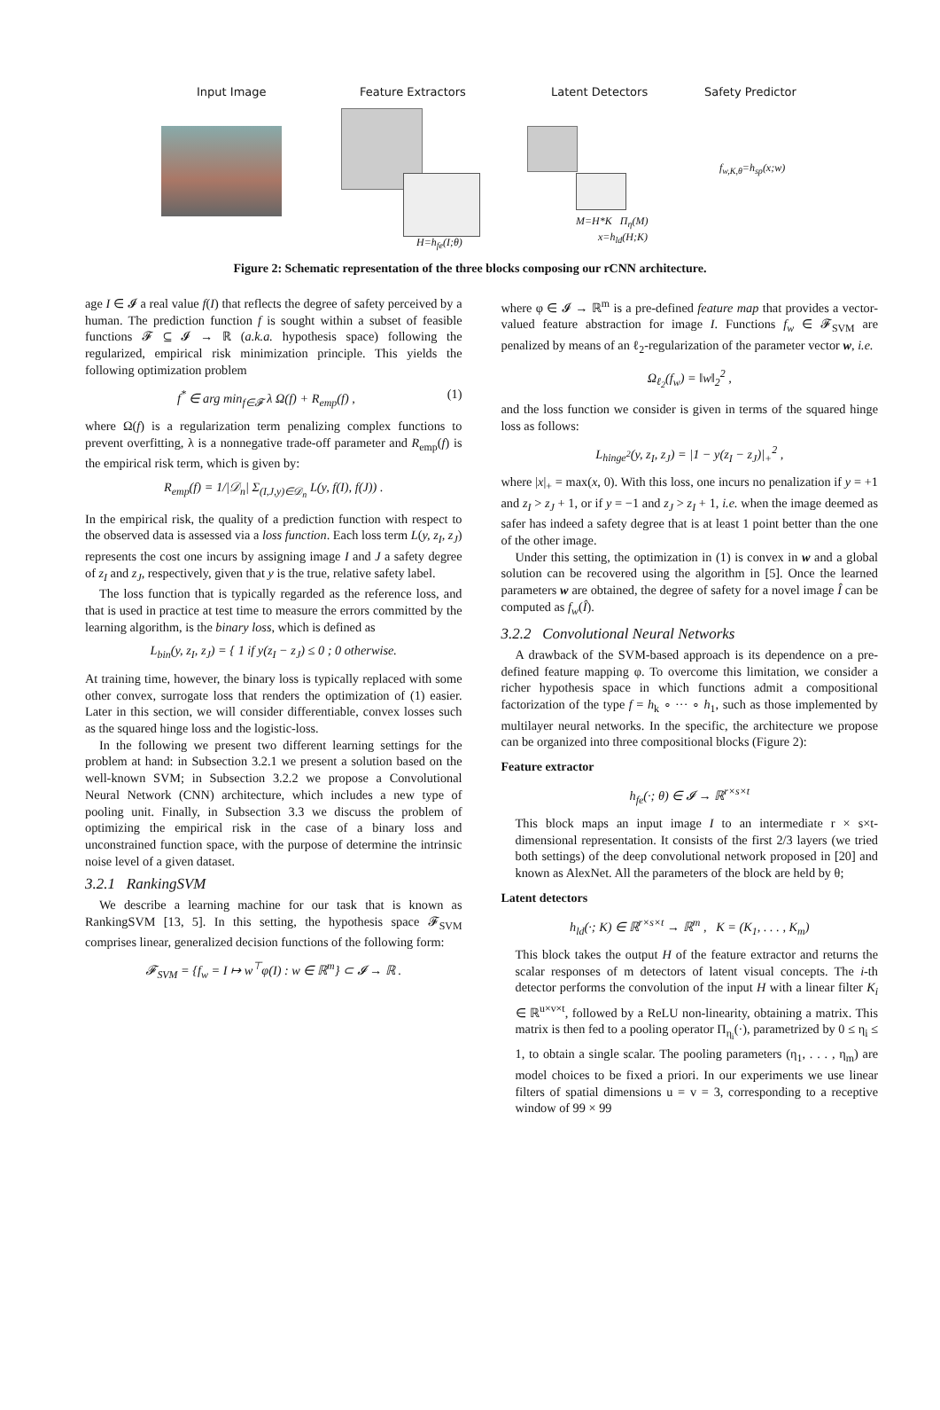Input Image Feature Extractors Latent Detectors Safety Predictor
H=h<sub>fe</sub>(I;θ)
M=H*K Π<sub>η</sub>(M)
x=h<sub>ld</sub>(H;K)
f<sub>w,K,θ</sub>=h<sub>sp</sub>(x;w)
Figure 2: Schematic representation of the three blocks composing our rCNN architecture.
age I ∈ 𝓘 a real value f(I) that reflects the degree of safety perceived by a human. The prediction function f is sought within a subset of feasible functions 𝓕 ⊆ 𝓘 → ℝ (a.k.a. hypothesis space) following the regularized, empirical risk minimization principle. This yields the following optimization problem
f<sup>*</sup> ∈ arg min<sub>f∈𝓕</sub> λ Ω(f) + R<sub>emp</sub>(f) , (1)
where Ω(f) is a regularization term penalizing complex functions to prevent overfitting, λ is a nonnegative trade-off parameter and R<sub>emp</sub>(f) is the empirical risk term, which is given by:
R<sub>emp</sub>(f) = 1/|𝒟<sub>n</sub>| Σ<sub>(I,J,y)∈𝒟<sub>n</sub></sub> L(y, f(I), f(J)) .
In the empirical risk, the quality of a prediction function with respect to the observed data is assessed via a loss function. Each loss term L(y, z<sub>I</sub>, z<sub>J</sub>) represents the cost one incurs by assigning image I and J a safety degree of z<sub>I</sub> and z<sub>J</sub>, respectively, given that y is the true, relative safety label.
The loss function that is typically regarded as the reference loss, and that is used in practice at test time to measure the errors committed by the learning algorithm, is the binary loss, which is defined as
L<sub>bin</sub>(y, z<sub>I</sub>, z<sub>J</sub>) = { 1 if y(z<sub>I</sub> − z<sub>J</sub>) ≤ 0 ; 0 otherwise.
At training time, however, the binary loss is typically replaced with some other convex, surrogate loss that renders the optimization of (1) easier. Later in this section, we will consider differentiable, convex losses such as the squared hinge loss and the logistic-loss.
In the following we present two different learning settings for the problem at hand: in Subsection 3.2.1 we present a solution based on the well-known SVM; in Subsection 3.2.2 we propose a Convolutional Neural Network (CNN) architecture, which includes a new type of pooling unit. Finally, in Subsection 3.3 we discuss the problem of optimizing the empirical risk in the case of a binary loss and unconstrained function space, with the purpose of determine the intrinsic noise level of a given dataset.
3.2.1 RankingSVM
We describe a learning machine for our task that is known as RankingSVM [13, 5]. In this setting, the hypothesis space 𝓕<sub>SVM</sub> comprises linear, generalized decision functions of the following form:
𝓕<sub>SVM</sub> = {f<sub>w</sub> = I ↦ w<sup>⊤</sup>φ(I) : w ∈ ℝ<sup>m</sup>} ⊂ 𝓘 → ℝ .
where φ ∈ 𝓘 → ℝ<sup>m</sup> is a pre-defined feature map that provides a vector-valued feature abstraction for image I. Functions f<sub>w</sub> ∈ 𝓕<sub>SVM</sub> are penalized by means of an ℓ<sub>2</sub>-regularization of the parameter vector w, i.e.
Ω<sub>ℓ<sub>2</sub></sub>(f<sub>w</sub>) = ‖w‖<sub>2</sub><sup>2</sup> ,
and the loss function we consider is given in terms of the squared hinge loss as follows:
L<sub>hinge<sup>2</sup></sub>(y, z<sub>I</sub>, z<sub>J</sub>) = |1 − y(z<sub>I</sub> − z<sub>J</sub>)|<sub>+</sub><sup>2</sup> ,
where |x|<sub>+</sub> = max(x, 0). With this loss, one incurs no penalization if y = +1 and z<sub>I</sub> > z<sub>J</sub> + 1, or if y = −1 and z<sub>J</sub> > z<sub>I</sub> + 1, i.e. when the image deemed as safer has indeed a safety degree that is at least 1 point better than the one of the other image.
Under this setting, the optimization in (1) is convex in w and a global solution can be recovered using the algorithm in [5]. Once the learned parameters w are obtained, the degree of safety for a novel image Î can be computed as f<sub>w</sub>(Î).
3.2.2 Convolutional Neural Networks
A drawback of the SVM-based approach is its dependence on a pre-defined feature mapping φ. To overcome this limitation, we consider a richer hypothesis space in which functions admit a compositional factorization of the type f = h<sub>k</sub> ∘ ··· ∘ h<sub>1</sub>, such as those implemented by multilayer neural networks. In the specific, the architecture we propose can be organized into three compositional blocks (Figure 2):
Feature extractor
h<sub>fe</sub>(·; θ) ∈ 𝓘 → ℝ<sup>r×s×t</sup>
This block maps an input image I to an intermediate r × s×t-dimensional representation. It consists of the first 2/3 layers (we tried both settings) of the deep convolutional network proposed in [20] and known as AlexNet. All the parameters of the block are held by θ;
Latent detectors
h<sub>ld</sub>(·; K) ∈ ℝ<sup>r×s×t</sup> → ℝ<sup>m</sup> , K = (K<sub>1</sub>, . . . , K<sub>m</sub>)
This block takes the output H of the feature extractor and returns the scalar responses of m detectors of latent visual concepts. The i-th detector performs the convolution of the input H with a linear filter K<sub>i</sub> ∈ ℝ<sup>u×v×t</sup>, followed by a ReLU non-linearity, obtaining a matrix. This matrix is then fed to a pooling operator Π<sub>η<sub>i</sub></sub>(·), parametrized by 0 ≤ η<sub>i</sub> ≤ 1, to obtain a single scalar. The pooling parameters (η<sub>1</sub>, . . . , η<sub>m</sub>) are model choices to be fixed a priori. In our experiments we use linear filters of spatial dimensions u = v = 3, corresponding to a receptive window of 99 × 99